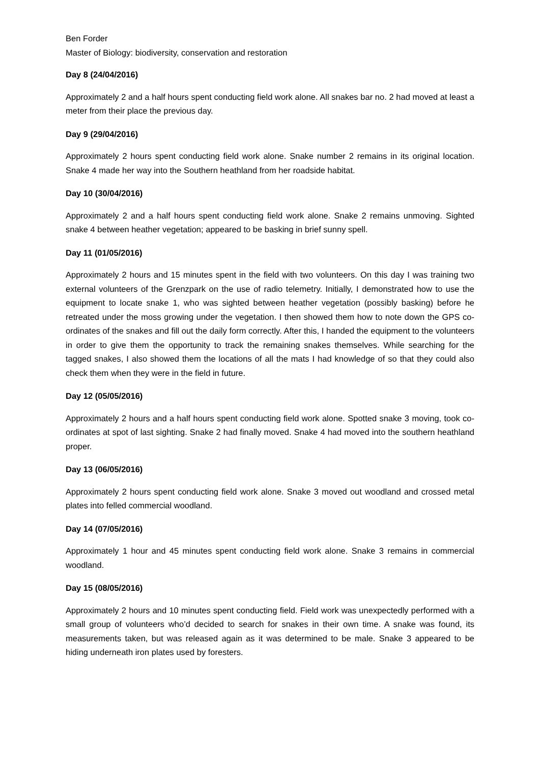Ben Forder
Master of Biology: biodiversity, conservation and restoration
Day 8 (24/04/2016)
Approximately 2 and a half hours spent conducting field work alone. All snakes bar no. 2 had moved at least a meter from their place the previous day.
Day 9 (29/04/2016)
Approximately 2 hours spent conducting field work alone. Snake number 2 remains in its original location. Snake 4 made her way into the Southern heathland from her roadside habitat.
Day 10 (30/04/2016)
Approximately 2 and a half hours spent conducting field work alone. Snake 2 remains unmoving. Sighted snake 4 between heather vegetation; appeared to be basking in brief sunny spell.
Day 11 (01/05/2016)
Approximately 2 hours and 15 minutes spent in the field with two volunteers. On this day I was training two external volunteers of the Grenzpark on the use of radio telemetry. Initially, I demonstrated how to use the equipment to locate snake 1, who was sighted between heather vegetation (possibly basking) before he retreated under the moss growing under the vegetation. I then showed them how to note down the GPS co-ordinates of the snakes and fill out the daily form correctly. After this, I handed the equipment to the volunteers in order to give them the opportunity to track the remaining snakes themselves. While searching for the tagged snakes, I also showed them the locations of all the mats I had knowledge of so that they could also check them when they were in the field in future.
Day 12 (05/05/2016)
Approximately 2 hours and a half hours spent conducting field work alone. Spotted snake 3 moving, took co-ordinates at spot of last sighting. Snake 2 had finally moved. Snake 4 had moved into the southern heathland proper.
Day 13 (06/05/2016)
Approximately 2 hours spent conducting field work alone. Snake 3 moved out woodland and crossed metal plates into felled commercial woodland.
Day 14 (07/05/2016)
Approximately 1 hour and 45 minutes spent conducting field work alone. Snake 3 remains in commercial woodland.
Day 15 (08/05/2016)
Approximately 2 hours and 10 minutes spent conducting field. Field work was unexpectedly performed with a small group of volunteers who’d decided to search for snakes in their own time. A snake was found, its measurements taken, but was released again as it was determined to be male. Snake 3 appeared to be hiding underneath iron plates used by foresters.